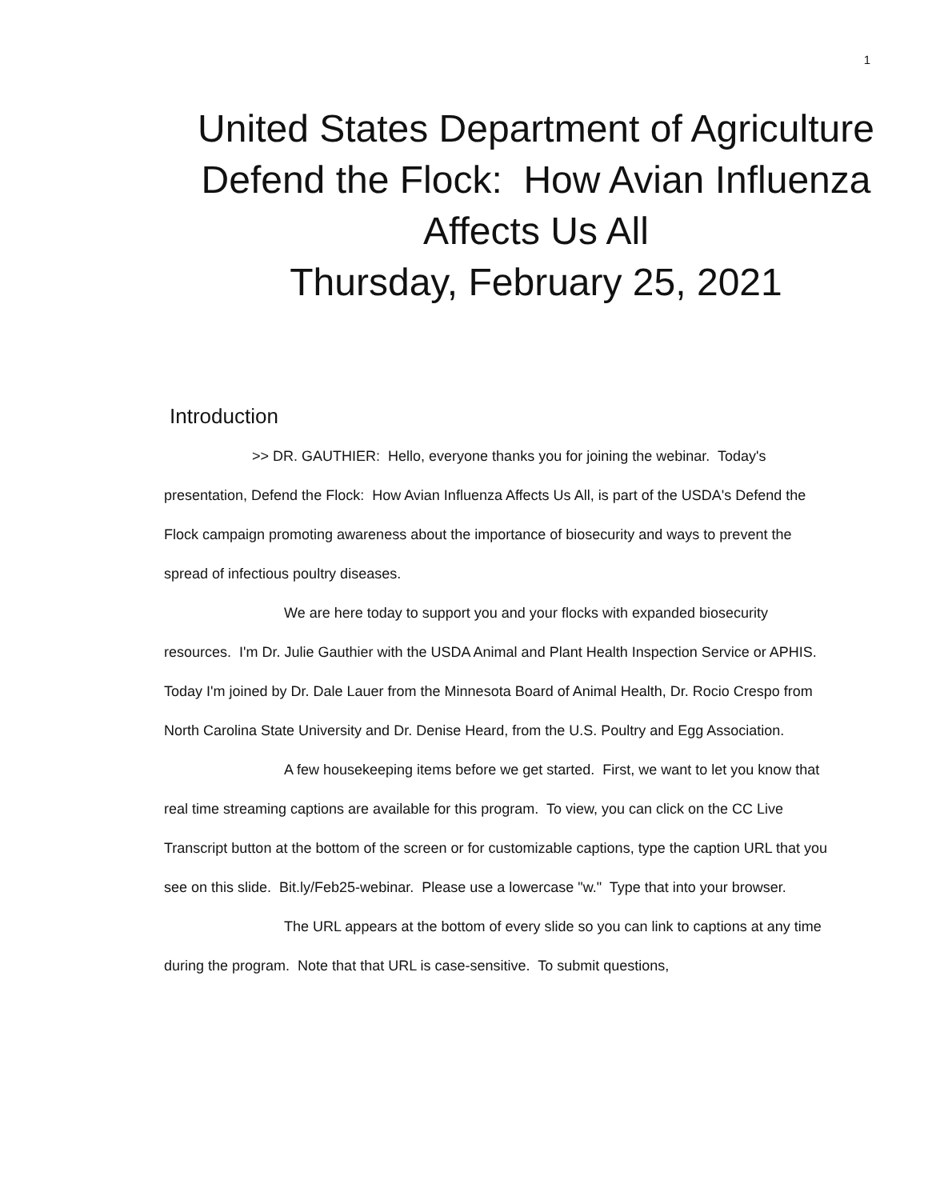1
United States Department of Agriculture Defend the Flock: How Avian Influenza Affects Us All
Thursday, February 25, 2021
Introduction
>> DR. GAUTHIER: Hello, everyone thanks you for joining the webinar. Today's presentation, Defend the Flock: How Avian Influenza Affects Us All, is part of the USDA's Defend the Flock campaign promoting awareness about the importance of biosecurity and ways to prevent the spread of infectious poultry diseases.
We are here today to support you and your flocks with expanded biosecurity resources. I'm Dr. Julie Gauthier with the USDA Animal and Plant Health Inspection Service or APHIS. Today I'm joined by Dr. Dale Lauer from the Minnesota Board of Animal Health, Dr. Rocio Crespo from North Carolina State University and Dr. Denise Heard, from the U.S. Poultry and Egg Association.
A few housekeeping items before we get started. First, we want to let you know that real time streaming captions are available for this program. To view, you can click on the CC Live Transcript button at the bottom of the screen or for customizable captions, type the caption URL that you see on this slide. Bit.ly/Feb25-webinar. Please use a lowercase "w." Type that into your browser.
The URL appears at the bottom of every slide so you can link to captions at any time during the program. Note that that URL is case-sensitive. To submit questions,